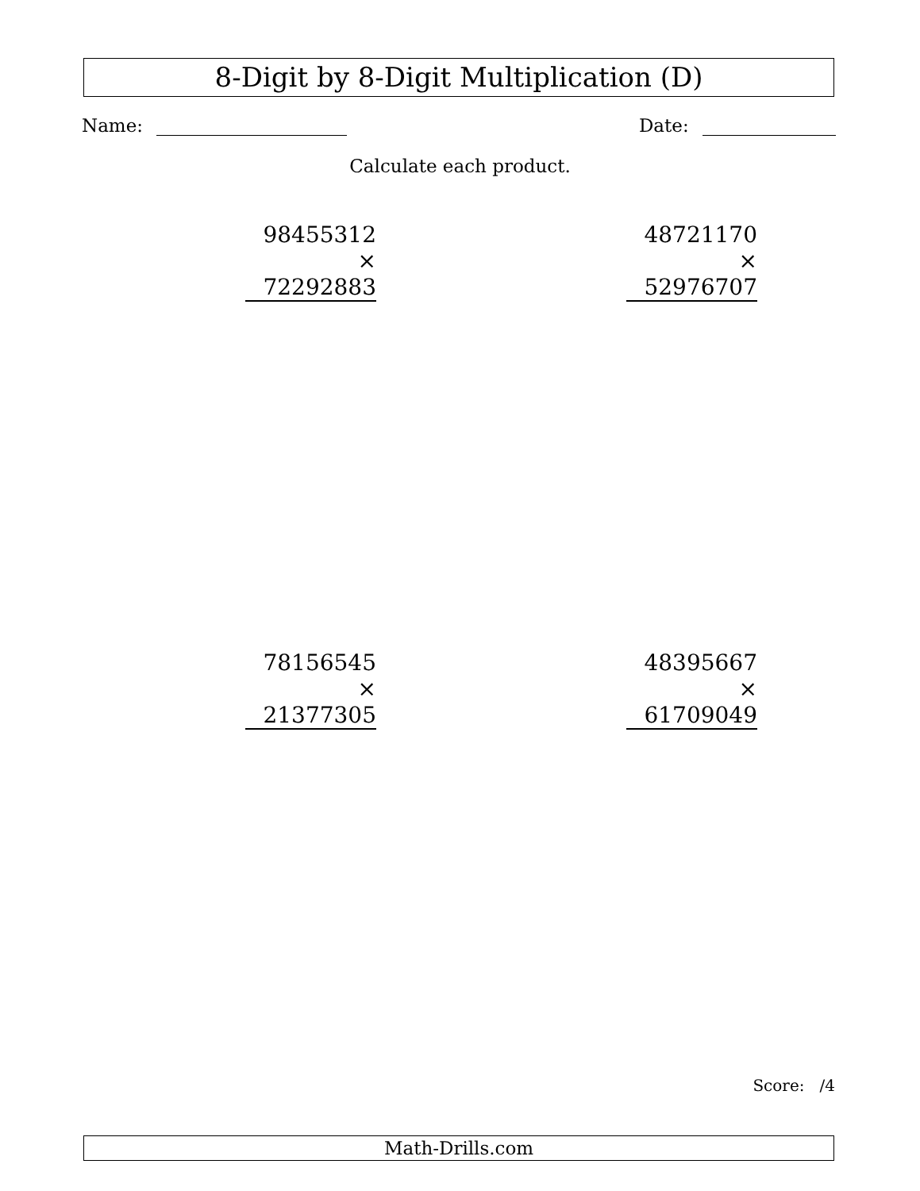8-Digit by 8-Digit Multiplication (D)
Name: Date:
Calculate each product.
98455312
× 72292883
48721170
× 52976707
78156545
× 21377305
48395667
× 61709049
Score: /4
Math-Drills.com